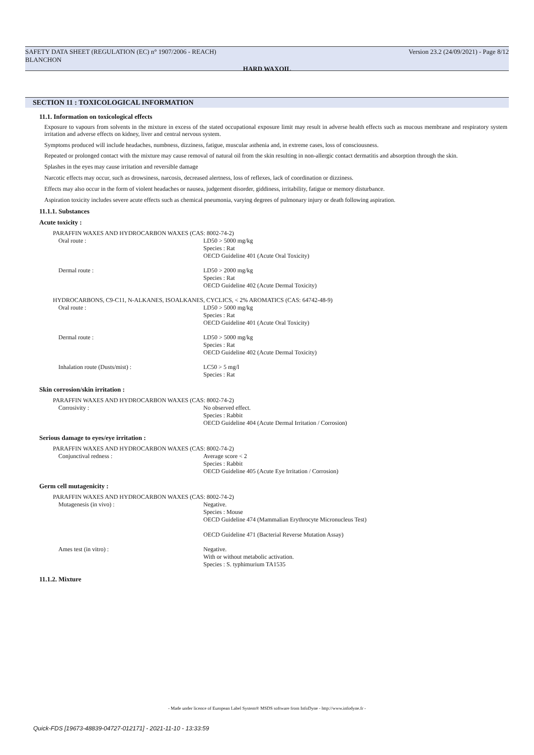Version 23.2 (24/09/2021) - Page 8/12 SAFETY DATA SHEET (REGULATION (EC) n° 1907/2006 - REACH)
BLANCHON
HARD WAXOIL
SECTION 11 : TOXICOLOGICAL INFORMATION
11.1. Information on toxicological effects
Exposure to vapours from solvents in the mixture in excess of the stated occupational exposure limit may result in adverse health effects such as mucous membrane and respiratory system irritation and adverse effects on kidney, liver and central nervous system.
Symptoms produced will include headaches, numbness, dizziness, fatigue, muscular asthenia and, in extreme cases, loss of consciousness.
Repeated or prolonged contact with the mixture may cause removal of natural oil from the skin resulting in non-allergic contact dermatitis and absorption through the skin.
Splashes in the eyes may cause irritation and reversible damage
Narcotic effects may occur, such as drowsiness, narcosis, decreased alertness, loss of reflexes, lack of coordination or dizziness.
Effects may also occur in the form of violent headaches or nausea, judgement disorder, giddiness, irritability, fatigue or memory disturbance.
Aspiration toxicity includes severe acute effects such as chemical pneumonia, varying degrees of pulmonary injury or death following aspiration.
11.1.1. Substances
Acute toxicity :
PARAFFIN WAXES AND HYDROCARBON WAXES (CAS: 8002-74-2)
Oral route : LD50 > 5000 mg/kg
Species : Rat
OECD Guideline 401 (Acute Oral Toxicity)
Dermal route : LD50 > 2000 mg/kg
Species : Rat
OECD Guideline 402 (Acute Dermal Toxicity)
HYDROCARBONS, C9-C11, N-ALKANES, ISOALKANES, CYCLICS, < 2% AROMATICS (CAS: 64742-48-9)
Oral route : LD50 > 5000 mg/kg
Species : Rat
OECD Guideline 401 (Acute Oral Toxicity)
Dermal route : LD50 > 5000 mg/kg
Species : Rat
OECD Guideline 402 (Acute Dermal Toxicity)
Inhalation route (Dusts/mist) : LC50 > 5 mg/l
Species : Rat
Skin corrosion/skin irritation :
PARAFFIN WAXES AND HYDROCARBON WAXES (CAS: 8002-74-2)
Corrosivity : No observed effect.
Species : Rabbit
OECD Guideline 404 (Acute Dermal Irritation / Corrosion)
Serious damage to eyes/eye irritation :
PARAFFIN WAXES AND HYDROCARBON WAXES (CAS: 8002-74-2)
Conjunctival redness : Average score < 2
Species : Rabbit
OECD Guideline 405 (Acute Eye Irritation / Corrosion)
Germ cell mutagenicity :
PARAFFIN WAXES AND HYDROCARBON WAXES (CAS: 8002-74-2)
Mutagenesis (in vivo) : Negative.
Species : Mouse
OECD Guideline 474 (Mammalian Erythrocyte Micronucleus Test)
OECD Guideline 471 (Bacterial Reverse Mutation Assay)
Ames test (in vitro) : Negative.
With or without metabolic activation.
Species : S. typhimurium TA1535
11.1.2. Mixture
- Made under licence of European Label System® MSDS software from InfoDyne - http://www.infodyne.fr -
Quick-FDS [19673-48839-04727-012171] - 2021-11-10 - 13:33:59